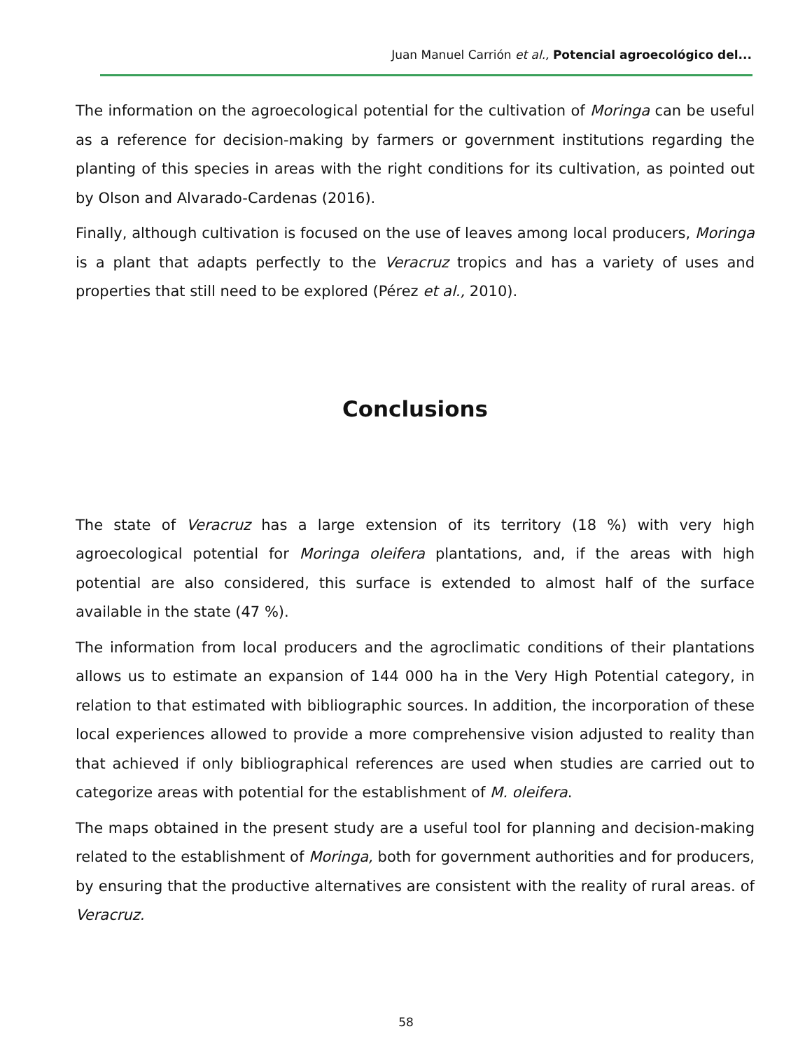Juan Manuel Carrión et al., Potencial agroecológico del...
The information on the agroecological potential for the cultivation of Moringa can be useful as a reference for decision-making by farmers or government institutions regarding the planting of this species in areas with the right conditions for its cultivation, as pointed out by Olson and Alvarado-Cardenas (2016).
Finally, although cultivation is focused on the use of leaves among local producers, Moringa is a plant that adapts perfectly to the Veracruz tropics and has a variety of uses and properties that still need to be explored (Pérez et al., 2010).
Conclusions
The state of Veracruz has a large extension of its territory (18 %) with very high agroecological potential for Moringa oleifera plantations, and, if the areas with high potential are also considered, this surface is extended to almost half of the surface available in the state (47 %).
The information from local producers and the agroclimatic conditions of their plantations allows us to estimate an expansion of 144 000 ha in the Very High Potential category, in relation to that estimated with bibliographic sources. In addition, the incorporation of these local experiences allowed to provide a more comprehensive vision adjusted to reality than that achieved if only bibliographical references are used when studies are carried out to categorize areas with potential for the establishment of M. oleifera.
The maps obtained in the present study are a useful tool for planning and decision-making related to the establishment of Moringa, both for government authorities and for producers, by ensuring that the productive alternatives are consistent with the reality of rural areas. of Veracruz.
58